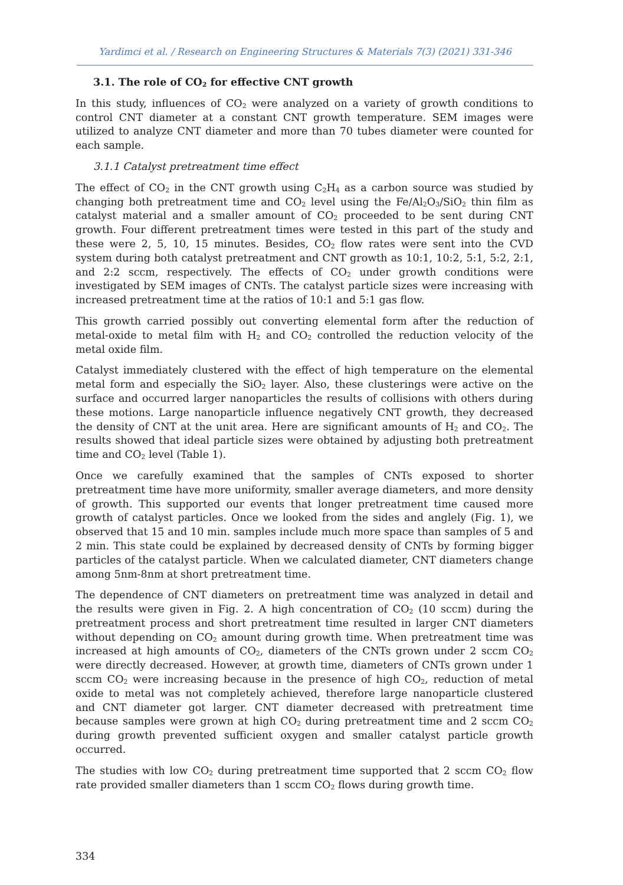Yardimci et al. / Research on Engineering Structures & Materials 7(3) (2021) 331-346
3.1. The role of CO<sub>2</sub> for effective CNT growth
In this study, influences of CO<sub>2</sub> were analyzed on a variety of growth conditions to control CNT diameter at a constant CNT growth temperature. SEM images were utilized to analyze CNT diameter and more than 70 tubes diameter were counted for each sample.
3.1.1 Catalyst pretreatment time effect
The effect of CO<sub>2</sub> in the CNT growth using C<sub>2</sub>H<sub>4</sub> as a carbon source was studied by changing both pretreatment time and CO<sub>2</sub> level using the Fe/Al<sub>2</sub>O<sub>3</sub>/SiO<sub>2</sub> thin film as catalyst material and a smaller amount of CO<sub>2</sub> proceeded to be sent during CNT growth. Four different pretreatment times were tested in this part of the study and these were 2, 5, 10, 15 minutes. Besides, CO<sub>2</sub> flow rates were sent into the CVD system during both catalyst pretreatment and CNT growth as 10:1, 10:2, 5:1, 5:2, 2:1, and 2:2 sccm, respectively. The effects of CO<sub>2</sub> under growth conditions were investigated by SEM images of CNTs. The catalyst particle sizes were increasing with increased pretreatment time at the ratios of 10:1 and 5:1 gas flow.
This growth carried possibly out converting elemental form after the reduction of metal-oxide to metal film with H<sub>2</sub> and CO<sub>2</sub> controlled the reduction velocity of the metal oxide film.
Catalyst immediately clustered with the effect of high temperature on the elemental metal form and especially the SiO<sub>2</sub> layer. Also, these clusterings were active on the surface and occurred larger nanoparticles the results of collisions with others during these motions. Large nanoparticle influence negatively CNT growth, they decreased the density of CNT at the unit area. Here are significant amounts of H<sub>2</sub> and CO<sub>2</sub>. The results showed that ideal particle sizes were obtained by adjusting both pretreatment time and CO<sub>2</sub> level (Table 1).
Once we carefully examined that the samples of CNTs exposed to shorter pretreatment time have more uniformity, smaller average diameters, and more density of growth. This supported our events that longer pretreatment time caused more growth of catalyst particles. Once we looked from the sides and anglely (Fig. 1), we observed that 15 and 10 min. samples include much more space than samples of 5 and 2 min. This state could be explained by decreased density of CNTs by forming bigger particles of the catalyst particle. When we calculated diameter, CNT diameters change among 5nm-8nm at short pretreatment time.
The dependence of CNT diameters on pretreatment time was analyzed in detail and the results were given in Fig. 2. A high concentration of CO<sub>2</sub> (10 sccm) during the pretreatment process and short pretreatment time resulted in larger CNT diameters without depending on CO<sub>2</sub> amount during growth time. When pretreatment time was increased at high amounts of CO<sub>2</sub>, diameters of the CNTs grown under 2 sccm CO<sub>2</sub> were directly decreased. However, at growth time, diameters of CNTs grown under 1 sccm CO<sub>2</sub> were increasing because in the presence of high CO<sub>2</sub>, reduction of metal oxide to metal was not completely achieved, therefore large nanoparticle clustered and CNT diameter got larger. CNT diameter decreased with pretreatment time because samples were grown at high CO<sub>2</sub> during pretreatment time and 2 sccm CO<sub>2</sub> during growth prevented sufficient oxygen and smaller catalyst particle growth occurred.
The studies with low CO<sub>2</sub> during pretreatment time supported that 2 sccm CO<sub>2</sub> flow rate provided smaller diameters than 1 sccm CO<sub>2</sub> flows during growth time.
334